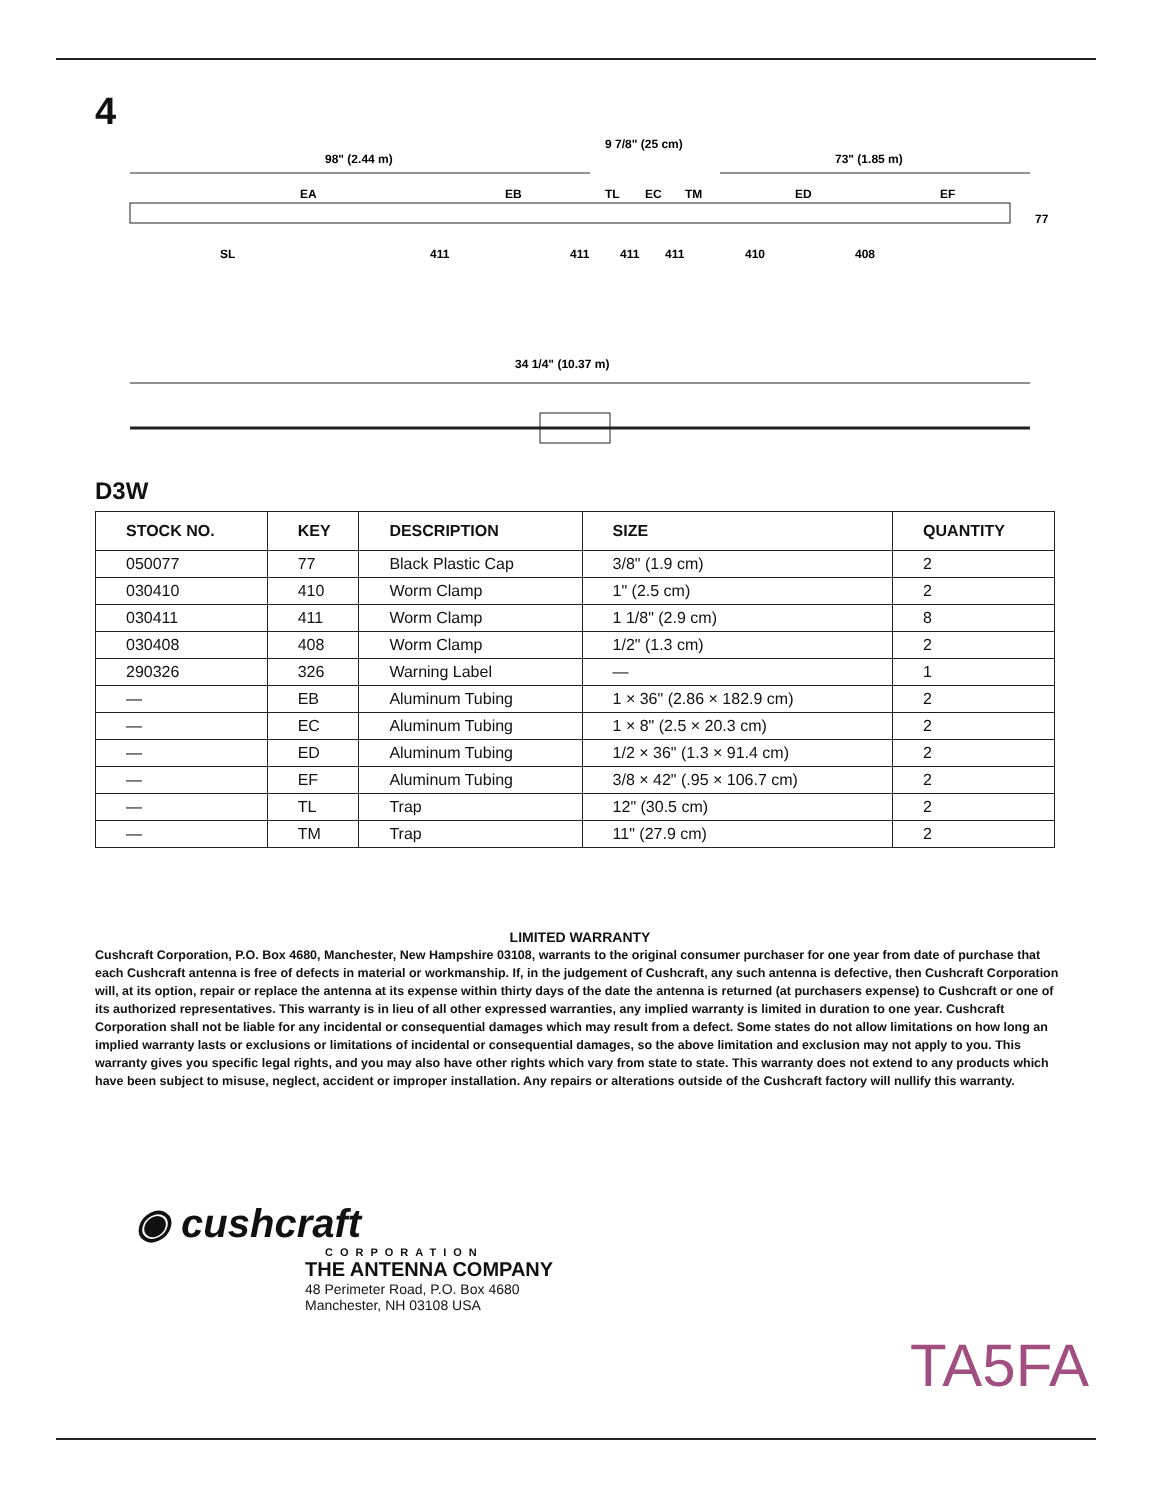4
98" (2.44 m)
9 7/8" (25 cm)
73" (1.85 m)
EA
EB
TL
EC
TM
ED
EF
77
SL
411
411
411
411
410
408
34 1/4" (10.37 m)
D3W
| STOCK NO. | KEY | DESCRIPTION | SIZE | QUANTITY |
| --- | --- | --- | --- | --- |
| 050077 | 77 | Black Plastic Cap | 3/8" (1.9 cm) | 2 |
| 030410 | 410 | Worm Clamp | 1" (2.5 cm) | 2 |
| 030411 | 411 | Worm Clamp | 1 1/8" (2.9 cm) | 8 |
| 030408 | 408 | Worm Clamp | 1/2" (1.3 cm) | 2 |
| 290326 | 326 | Warning Label | — | 1 |
| — | EB | Aluminum Tubing | 1 × 36" (2.86 × 182.9 cm) | 2 |
| — | EC | Aluminum Tubing | 1 × 8" (2.5 × 20.3 cm) | 2 |
| — | ED | Aluminum Tubing | 1/2 × 36" (1.3 × 91.4 cm) | 2 |
| — | EF | Aluminum Tubing | 3/8 × 42" (.95 × 106.7 cm) | 2 |
| — | TL | Trap | 12" (30.5 cm) | 2 |
| — | TM | Trap | 11" (27.9 cm) | 2 |
LIMITED WARRANTY
Cushcraft Corporation, P.O. Box 4680, Manchester, New Hampshire 03108, warrants to the original consumer purchaser for one year from date of purchase that each Cushcraft antenna is free of defects in material or workmanship. If, in the judgement of Cushcraft, any such antenna is defective, then Cushcraft Corporation will, at its option, repair or replace the antenna at its expense within thirty days of the date the antenna is returned (at purchasers expense) to Cushcraft or one of its authorized representatives. This warranty is in lieu of all other expressed warranties, any implied warranty is limited in duration to one year. Cushcraft Corporation shall not be liable for any incidental or consequential damages which may result from a defect. Some states do not allow limitations on how long an implied warranty lasts or exclusions or limitations of incidental or consequential damages, so the above limitation and exclusion may not apply to you. This warranty gives you specific legal rights, and you may also have other rights which vary from state to state. This warranty does not extend to any products which have been subject to misuse, neglect, accident or improper installation. Any repairs or alterations outside of the Cushcraft factory will nullify this warranty.
◉ cushcraft
CORPORATION
THE ANTENNA COMPANY
48 Perimeter Road, P.O. Box 4680
Manchester, NH 03108 USA
TA5FA